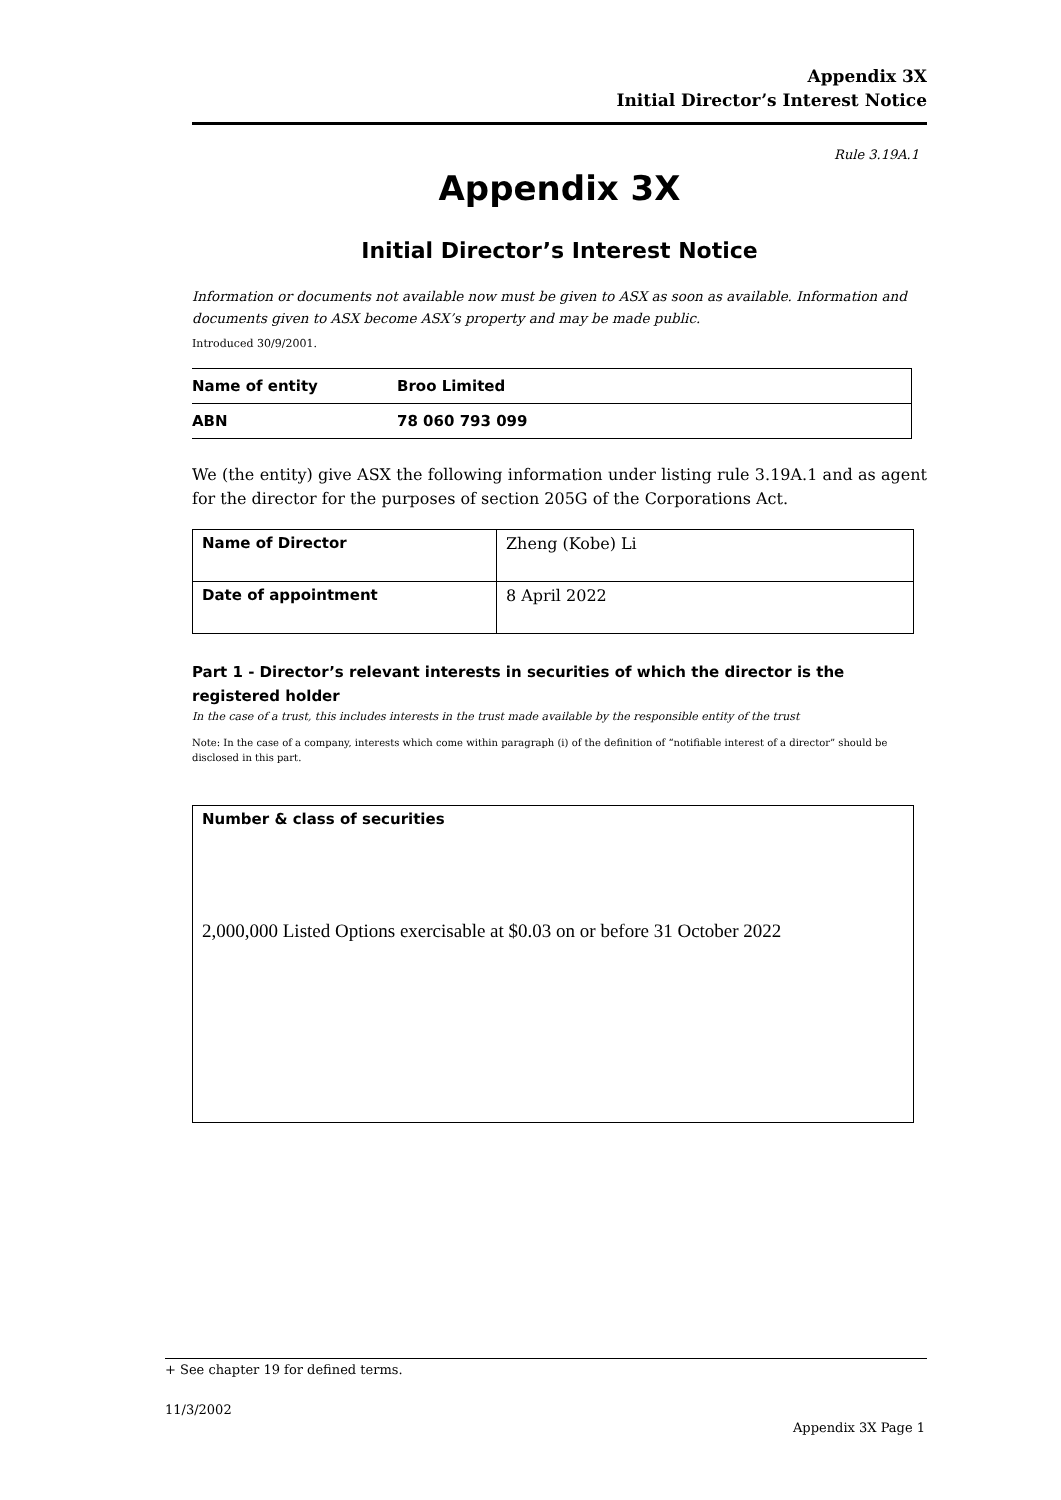Appendix 3X
Initial Director’s Interest Notice
Rule 3.19A.1
Appendix 3X
Initial Director’s Interest Notice
Information or documents not available now must be given to ASX as soon as available. Information and documents given to ASX become ASX’s property and may be made public.
Introduced 30/9/2001.
| Name of entity | Broo Limited |
| ABN | 78 060 793 099 |
We (the entity) give ASX the following information under listing rule 3.19A.1 and as agent for the director for the purposes of section 205G of the Corporations Act.
| Name of Director | Zheng (Kobe) Li |
| Date of appointment | 8 April 2022 |
Part 1 - Director’s relevant interests in securities of which the director is the registered holder
In the case of a trust, this includes interests in the trust made available by the responsible entity of the trust
Note: In the case of a company, interests which come within paragraph (i) of the definition of “notifiable interest of a director” should be disclosed in this part.
Number & class of securities
2,000,000 Listed Options exercisable at $0.03 on or before 31 October 2022
+ See chapter 19 for defined terms.
11/3/2002
Appendix 3X Page 1